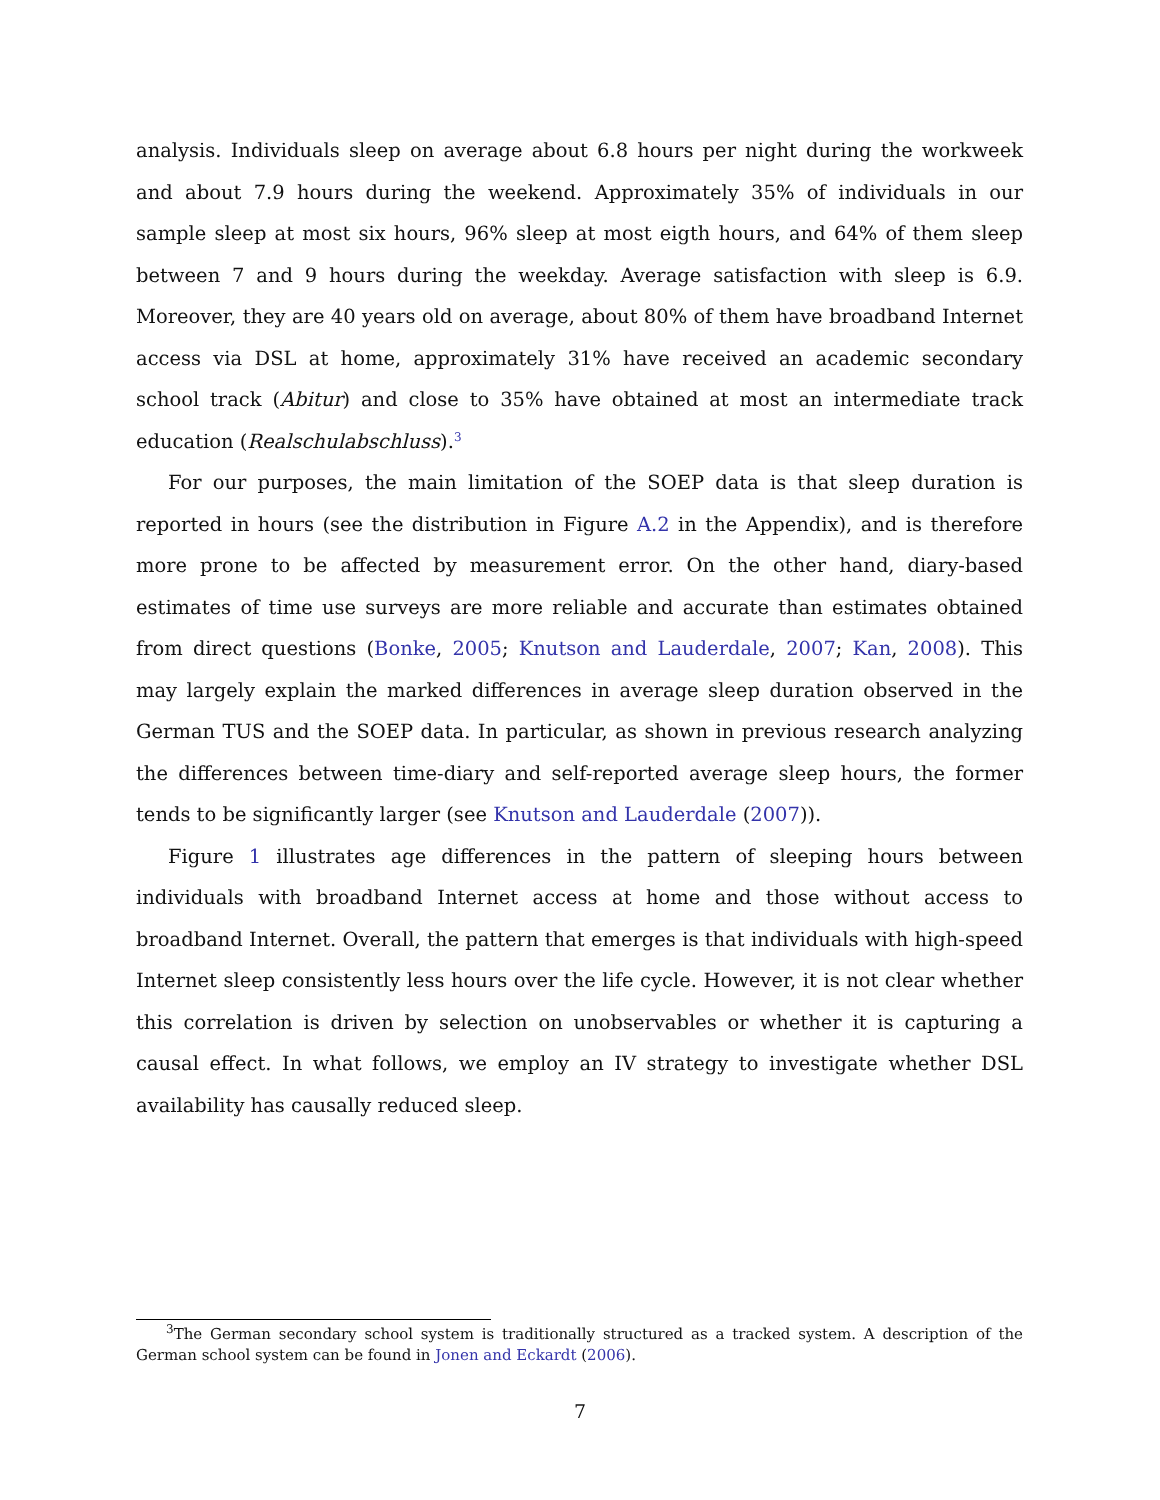analysis. Individuals sleep on average about 6.8 hours per night during the workweek and about 7.9 hours during the weekend. Approximately 35% of individuals in our sample sleep at most six hours, 96% sleep at most eigth hours, and 64% of them sleep between 7 and 9 hours during the weekday. Average satisfaction with sleep is 6.9. Moreover, they are 40 years old on average, about 80% of them have broadband Internet access via DSL at home, approximately 31% have received an academic secondary school track (Abitur) and close to 35% have obtained at most an intermediate track education (Realschulabschluss).<sup>3</sup>
For our purposes, the main limitation of the SOEP data is that sleep duration is reported in hours (see the distribution in Figure A.2 in the Appendix), and is therefore more prone to be affected by measurement error. On the other hand, diary-based estimates of time use surveys are more reliable and accurate than estimates obtained from direct questions (Bonke, 2005; Knutson and Lauderdale, 2007; Kan, 2008). This may largely explain the marked differences in average sleep duration observed in the German TUS and the SOEP data. In particular, as shown in previous research analyzing the differences between time-diary and self-reported average sleep hours, the former tends to be significantly larger (see Knutson and Lauderdale (2007)).
Figure 1 illustrates age differences in the pattern of sleeping hours between individuals with broadband Internet access at home and those without access to broadband Internet. Overall, the pattern that emerges is that individuals with high-speed Internet sleep consistently less hours over the life cycle. However, it is not clear whether this correlation is driven by selection on unobservables or whether it is capturing a causal effect. In what follows, we employ an IV strategy to investigate whether DSL availability has causally reduced sleep.
<sup>3</sup> The German secondary school system is traditionally structured as a tracked system. A description of the German school system can be found in Jonen and Eckardt (2006).
7